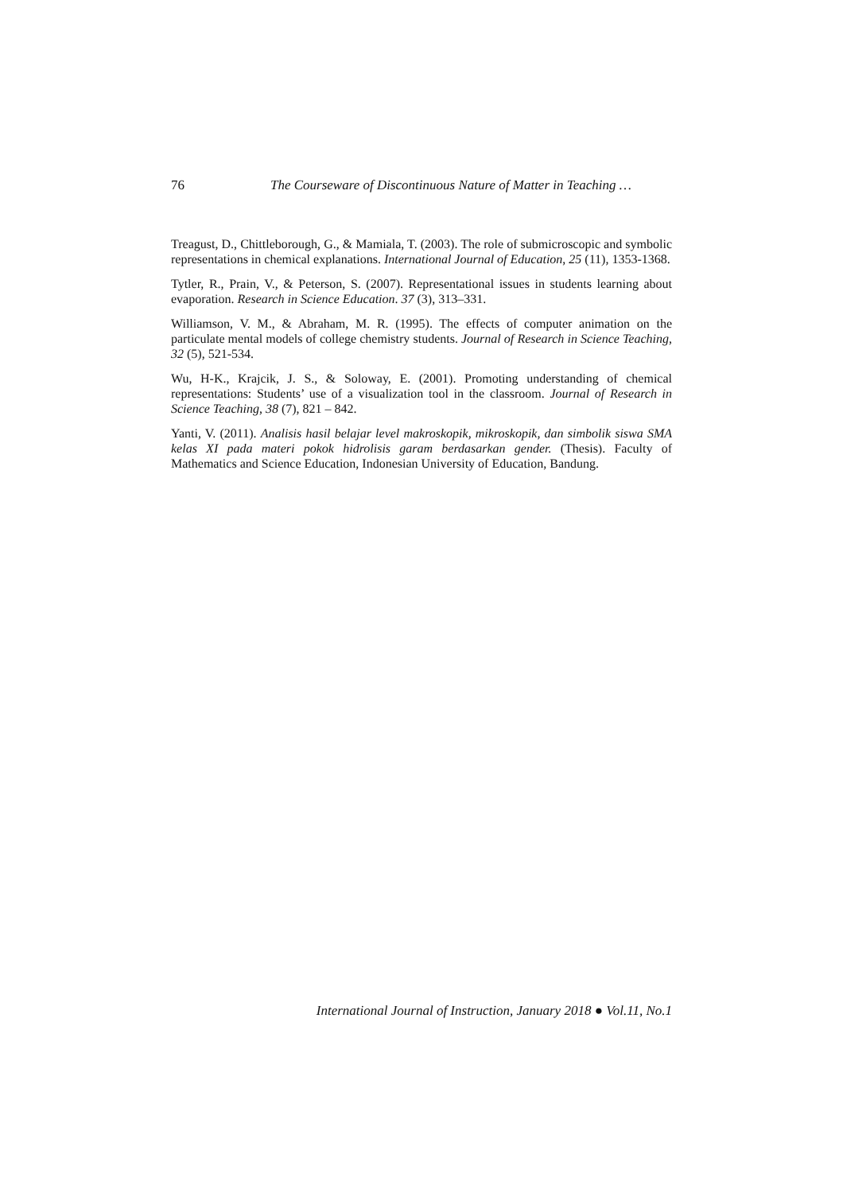76 The Courseware of Discontinuous Nature of Matter in Teaching …
Treagust, D., Chittleborough, G., & Mamiala, T. (2003). The role of submicroscopic and symbolic representations in chemical explanations. International Journal of Education, 25 (11), 1353-1368.
Tytler, R., Prain, V., & Peterson, S. (2007). Representational issues in students learning about evaporation. Research in Science Education. 37 (3), 313–331.
Williamson, V. M., & Abraham, M. R. (1995). The effects of computer animation on the particulate mental models of college chemistry students. Journal of Research in Science Teaching, 32 (5), 521-534.
Wu, H-K., Krajcik, J. S., & Soloway, E. (2001). Promoting understanding of chemical representations: Students’ use of a visualization tool in the classroom. Journal of Research in Science Teaching, 38 (7), 821 – 842.
Yanti, V. (2011). Analisis hasil belajar level makroskopik, mikroskopik, dan simbolik siswa SMA kelas XI pada materi pokok hidrolisis garam berdasarkan gender. (Thesis). Faculty of Mathematics and Science Education, Indonesian University of Education, Bandung.
International Journal of Instruction, January 2018 ● Vol.11, No.1